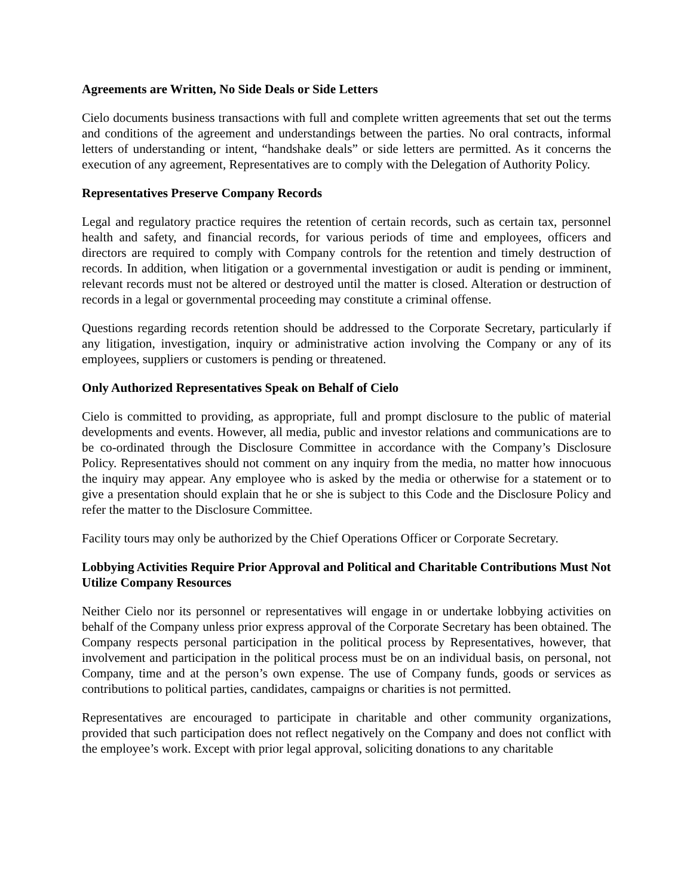Agreements are Written, No Side Deals or Side Letters
Cielo documents business transactions with full and complete written agreements that set out the terms and conditions of the agreement and understandings between the parties. No oral contracts, informal letters of understanding or intent, “handshake deals” or side letters are permitted. As it concerns the execution of any agreement, Representatives are to comply with the Delegation of Authority Policy.
Representatives Preserve Company Records
Legal and regulatory practice requires the retention of certain records, such as certain tax, personnel health and safety, and financial records, for various periods of time and employees, officers and directors are required to comply with Company controls for the retention and timely destruction of records. In addition, when litigation or a governmental investigation or audit is pending or imminent, relevant records must not be altered or destroyed until the matter is closed. Alteration or destruction of records in a legal or governmental proceeding may constitute a criminal offense.
Questions regarding records retention should be addressed to the Corporate Secretary, particularly if any litigation, investigation, inquiry or administrative action involving the Company or any of its employees, suppliers or customers is pending or threatened.
Only Authorized Representatives Speak on Behalf of Cielo
Cielo is committed to providing, as appropriate, full and prompt disclosure to the public of material developments and events. However, all media, public and investor relations and communications are to be co-ordinated through the Disclosure Committee in accordance with the Company’s Disclosure Policy. Representatives should not comment on any inquiry from the media, no matter how innocuous the inquiry may appear. Any employee who is asked by the media or otherwise for a statement or to give a presentation should explain that he or she is subject to this Code and the Disclosure Policy and refer the matter to the Disclosure Committee.
Facility tours may only be authorized by the Chief Operations Officer or Corporate Secretary.
Lobbying Activities Require Prior Approval and Political and Charitable Contributions Must Not Utilize Company Resources
Neither Cielo nor its personnel or representatives will engage in or undertake lobbying activities on behalf of the Company unless prior express approval of the Corporate Secretary has been obtained. The Company respects personal participation in the political process by Representatives, however, that involvement and participation in the political process must be on an individual basis, on personal, not Company, time and at the person’s own expense. The use of Company funds, goods or services as contributions to political parties, candidates, campaigns or charities is not permitted.
Representatives are encouraged to participate in charitable and other community organizations, provided that such participation does not reflect negatively on the Company and does not conflict with the employee’s work. Except with prior legal approval, soliciting donations to any charitable